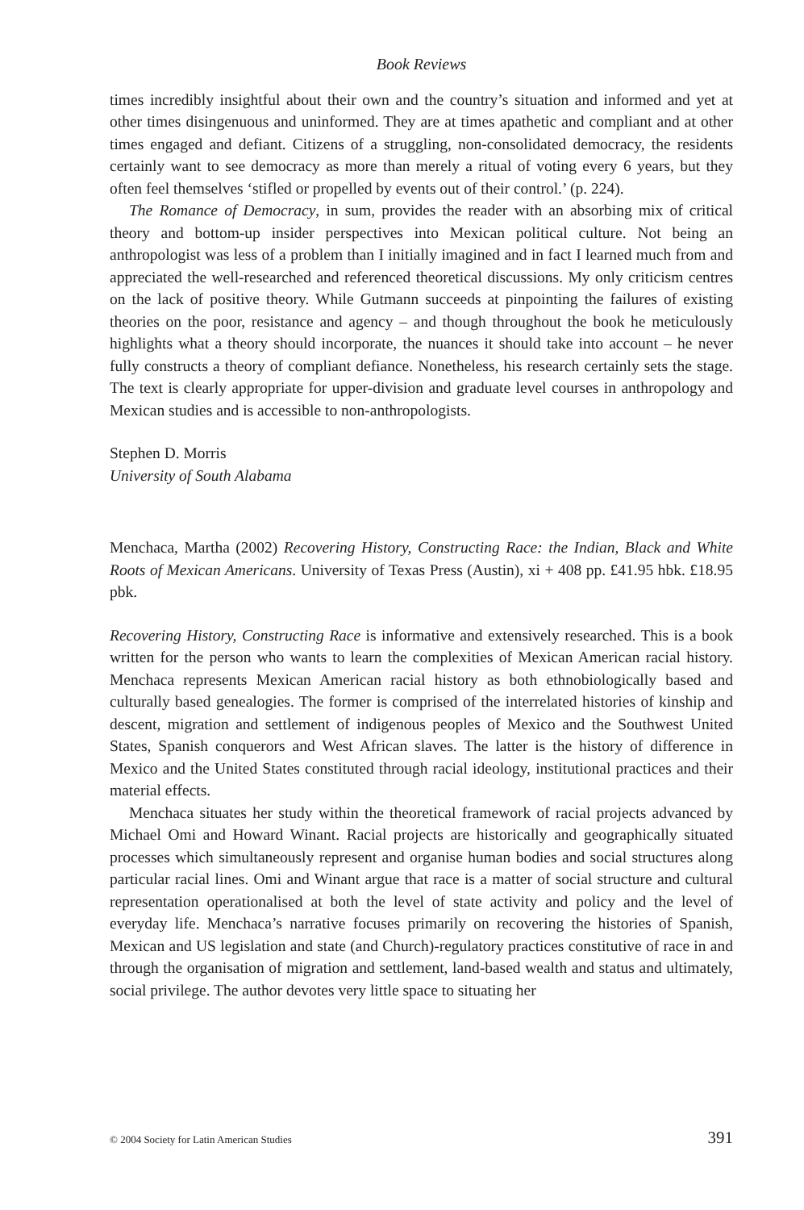Book Reviews
times incredibly insightful about their own and the country’s situation and informed and yet at other times disingenuous and uninformed. They are at times apathetic and compliant and at other times engaged and defiant. Citizens of a struggling, non-consolidated democracy, the residents certainly want to see democracy as more than merely a ritual of voting every 6 years, but they often feel themselves ‘stifled or propelled by events out of their control.’ (p. 224).
The Romance of Democracy, in sum, provides the reader with an absorbing mix of critical theory and bottom-up insider perspectives into Mexican political culture. Not being an anthropologist was less of a problem than I initially imagined and in fact I learned much from and appreciated the well-researched and referenced theoretical discussions. My only criticism centres on the lack of positive theory. While Gutmann succeeds at pinpointing the failures of existing theories on the poor, resistance and agency – and though throughout the book he meticulously highlights what a theory should incorporate, the nuances it should take into account – he never fully constructs a theory of compliant defiance. Nonetheless, his research certainly sets the stage. The text is clearly appropriate for upper-division and graduate level courses in anthropology and Mexican studies and is accessible to non-anthropologists.
Stephen D. Morris
University of South Alabama
Menchaca, Martha (2002) Recovering History, Constructing Race: the Indian, Black and White Roots of Mexican Americans. University of Texas Press (Austin), xi + 408 pp. £41.95 hbk. £18.95 pbk.
Recovering History, Constructing Race is informative and extensively researched. This is a book written for the person who wants to learn the complexities of Mexican American racial history. Menchaca represents Mexican American racial history as both ethnobiologically based and culturally based genealogies. The former is comprised of the interrelated histories of kinship and descent, migration and settlement of indigenous peoples of Mexico and the Southwest United States, Spanish conquerors and West African slaves. The latter is the history of difference in Mexico and the United States constituted through racial ideology, institutional practices and their material effects.
Menchaca situates her study within the theoretical framework of racial projects advanced by Michael Omi and Howard Winant. Racial projects are historically and geographically situated processes which simultaneously represent and organise human bodies and social structures along particular racial lines. Omi and Winant argue that race is a matter of social structure and cultural representation operationalised at both the level of state activity and policy and the level of everyday life. Menchaca’s narrative focuses primarily on recovering the histories of Spanish, Mexican and US legislation and state (and Church)-regulatory practices constitutive of race in and through the organisation of migration and settlement, land-based wealth and status and ultimately, social privilege. The author devotes very little space to situating her
© 2004 Society for Latin American Studies 391